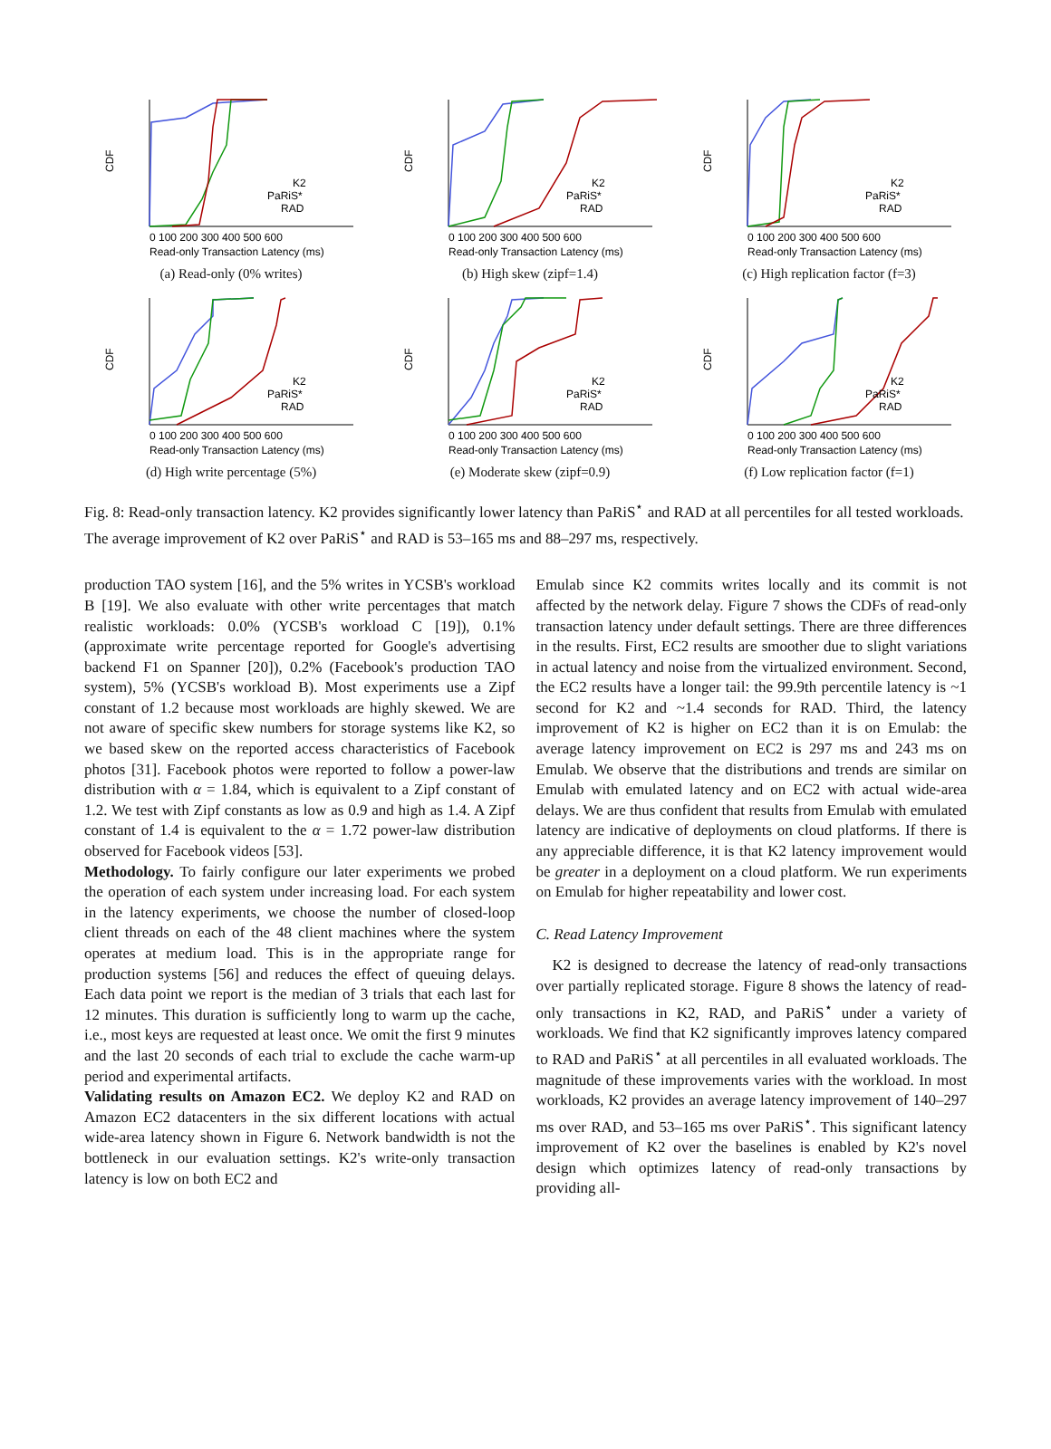CDF
0 100 200 300 400 500 600
Read-only Transaction Latency (ms)
K2
PaRiS*
RAD
(a) Read-only (0% writes)
CDF
0 100 200 300 400 500 600
Read-only Transaction Latency (ms)
K2
PaRiS*
RAD
(b) High skew (zipf=1.4)
CDF
0 100 200 300 400 500 600
Read-only Transaction Latency (ms)
K2
PaRiS*
RAD
(c) High replication factor (f=3)
CDF
0 100 200 300 400 500 600
Read-only Transaction Latency (ms)
K2
PaRiS*
RAD
(d) High write percentage (5%)
CDF
0 100 200 300 400 500 600
Read-only Transaction Latency (ms)
K2
PaRiS*
RAD
(e) Moderate skew (zipf=0.9)
CDF
0 100 200 300 400 500 600
Read-only Transaction Latency (ms)
K2
PaRiS*
RAD
(f) Low replication factor (f=1)
Fig. 8: Read-only transaction latency. K2 provides significantly lower latency than PaRiS<sup>⋆</sup> and RAD at all percentiles for all tested workloads. The average improvement of K2 over PaRiS<sup>⋆</sup> and RAD is 53–165 ms and 88–297 ms, respectively.
production TAO system [16], and the 5% writes in YCSB's workload B [19]. We also evaluate with other write percentages that match realistic workloads: 0.0% (YCSB's workload C [19]), 0.1% (approximate write percentage reported for Google's advertising backend F1 on Spanner [20]), 0.2% (Facebook's production TAO system), 5% (YCSB's workload B). Most experiments use a Zipf constant of 1.2 because most workloads are highly skewed. We are not aware of specific skew numbers for storage systems like K2, so we based skew on the reported access characteristics of Facebook photos [31]. Facebook photos were reported to follow a power-law distribution with α = 1.84, which is equivalent to a Zipf constant of 1.2. We test with Zipf constants as low as 0.9 and high as 1.4. A Zipf constant of 1.4 is equivalent to the α = 1.72 power-law distribution observed for Facebook videos [53].
Methodology. To fairly configure our later experiments we probed the operation of each system under increasing load. For each system in the latency experiments, we choose the number of closed-loop client threads on each of the 48 client machines where the system operates at medium load. This is in the appropriate range for production systems [56] and reduces the effect of queuing delays. Each data point we report is the median of 3 trials that each last for 12 minutes. This duration is sufficiently long to warm up the cache, i.e., most keys are requested at least once. We omit the first 9 minutes and the last 20 seconds of each trial to exclude the cache warm-up period and experimental artifacts.
Validating results on Amazon EC2. We deploy K2 and RAD on Amazon EC2 datacenters in the six different locations with actual wide-area latency shown in Figure 6. Network bandwidth is not the bottleneck in our evaluation settings. K2's write-only transaction latency is low on both EC2 and
Emulab since K2 commits writes locally and its commit is not affected by the network delay. Figure 7 shows the CDFs of read-only transaction latency under default settings. There are three differences in the results. First, EC2 results are smoother due to slight variations in actual latency and noise from the virtualized environment. Second, the EC2 results have a longer tail: the 99.9th percentile latency is ~1 second for K2 and ~1.4 seconds for RAD. Third, the latency improvement of K2 is higher on EC2 than it is on Emulab: the average latency improvement on EC2 is 297 ms and 243 ms on Emulab. We observe that the distributions and trends are similar on Emulab with emulated latency and on EC2 with actual wide-area delays. We are thus confident that results from Emulab with emulated latency are indicative of deployments on cloud platforms. If there is any appreciable difference, it is that K2 latency improvement would be greater in a deployment on a cloud platform. We run experiments on Emulab for higher repeatability and lower cost.
C. Read Latency Improvement
K2 is designed to decrease the latency of read-only transactions over partially replicated storage. Figure 8 shows the latency of read-only transactions in K2, RAD, and PaRiS<sup>⋆</sup> under a variety of workloads. We find that K2 significantly improves latency compared to RAD and PaRiS<sup>⋆</sup> at all percentiles in all evaluated workloads. The magnitude of these improvements varies with the workload. In most workloads, K2 provides an average latency improvement of 140–297 ms over RAD, and 53–165 ms over PaRiS<sup>⋆</sup>. This significant latency improvement of K2 over the baselines is enabled by K2's novel design which optimizes latency of read-only transactions by providing all-